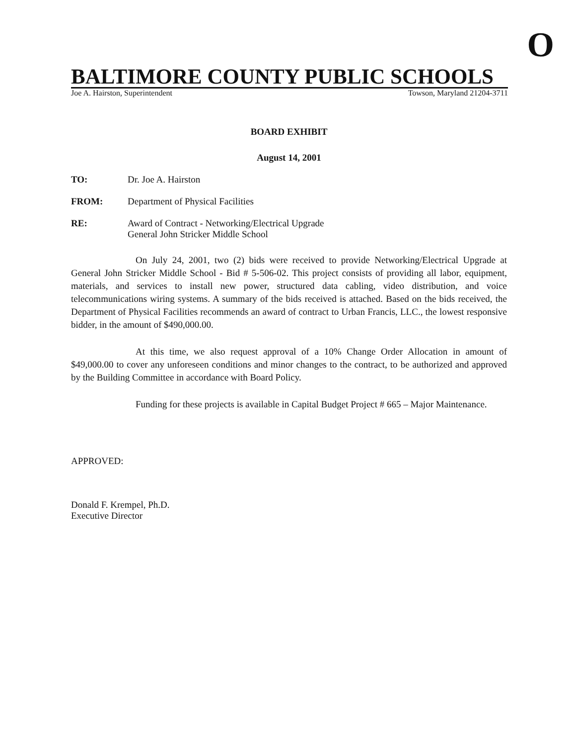O
BALTIMORE COUNTY PUBLIC SCHOOLS
Joe A. Hairston, Superintendent Towson, Maryland 21204-3711
BOARD EXHIBIT
August 14, 2001
TO: Dr. Joe A. Hairston
FROM: Department of Physical Facilities
RE: Award of Contract - Networking/Electrical Upgrade
General John Stricker Middle School
On July 24, 2001, two (2) bids were received to provide Networking/Electrical Upgrade at General John Stricker Middle School - Bid # 5-506-02. This project consists of providing all labor, equipment, materials, and services to install new power, structured data cabling, video distribution, and voice telecommunications wiring systems. A summary of the bids received is attached. Based on the bids received, the Department of Physical Facilities recommends an award of contract to Urban Francis, LLC., the lowest responsive bidder, in the amount of $490,000.00.
At this time, we also request approval of a 10% Change Order Allocation in amount of $49,000.00 to cover any unforeseen conditions and minor changes to the contract, to be authorized and approved by the Building Committee in accordance with Board Policy.
Funding for these projects is available in Capital Budget Project # 665 – Major Maintenance.
APPROVED:
Donald F. Krempel, Ph.D.
Executive Director